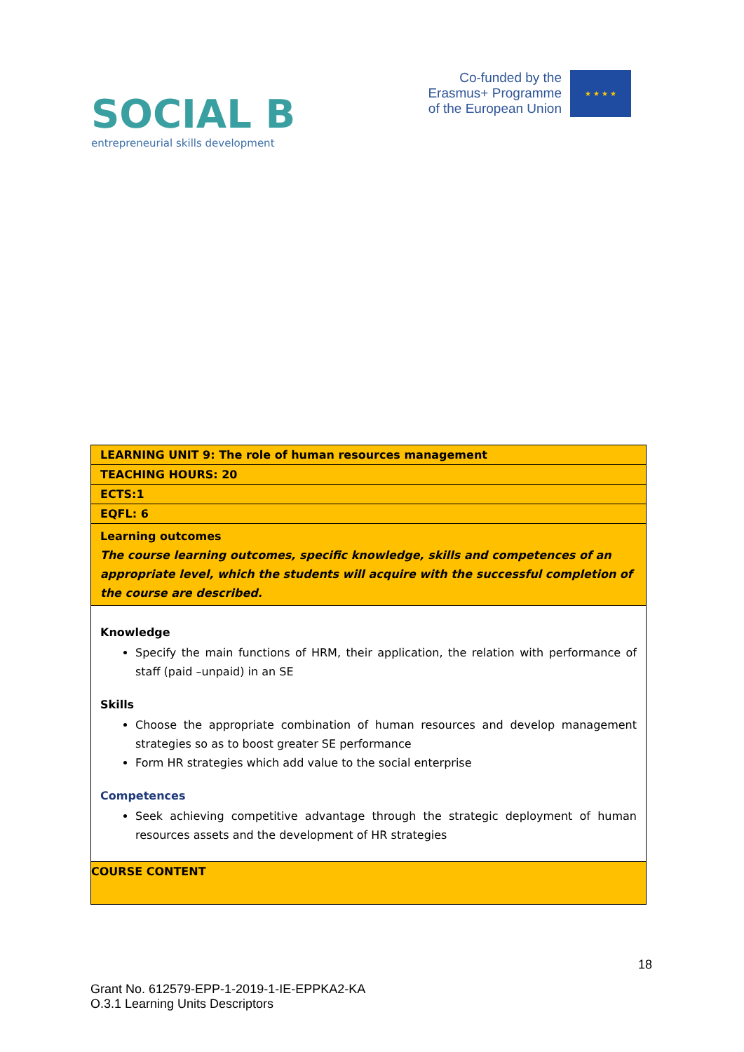SOCIAL B
entrepreneurial skills development
Co-funded by the
Erasmus+ Programme
of the European Union
★ ★ ★ ★
| LEARNING UNIT 9: The role of human resources management |
| TEACHING HOURS: 20 |
| ECTS:1 |
| EQFL: 6 |
| Learning outcomes The course learning outcomes, specific knowledge, skills and competences of an appropriate level, which the students will acquire with the successful completion of the course are described. |
| Knowledge Specify the main functions of HRM, their application, the relation with performance of staff (paid –unpaid) in an SE Skills Choose the appropriate combination of human resources and develop management strategies so as to boost greater SE performance Form HR strategies which add value to the social enterprise Competences Seek achieving competitive advantage through the strategic deployment of human resources assets and the development of HR strategies |
| COURSE CONTENT |
18
Grant No. 612579-EPP-1-2019-1-IE-EPPKA2-KA
O.3.1 Learning Units Descriptors